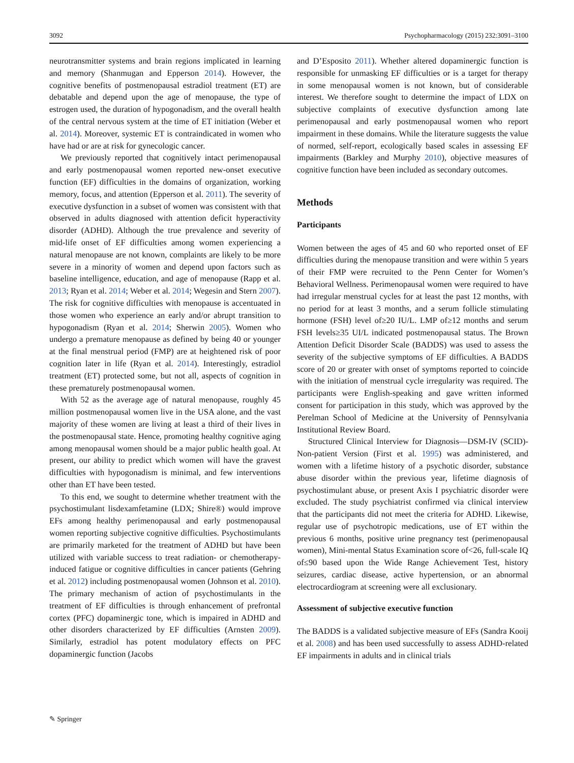3092 Psychopharmacology (2015) 232:3091–3100
neurotransmitter systems and brain regions implicated in learning and memory (Shanmugan and Epperson 2014). However, the cognitive benefits of postmenopausal estradiol treatment (ET) are debatable and depend upon the age of menopause, the type of estrogen used, the duration of hypogonadism, and the overall health of the central nervous system at the time of ET initiation (Weber et al. 2014). Moreover, systemic ET is contraindicated in women who have had or are at risk for gynecologic cancer.
We previously reported that cognitively intact perimenopausal and early postmenopausal women reported new-onset executive function (EF) difficulties in the domains of organization, working memory, focus, and attention (Epperson et al. 2011). The severity of executive dysfunction in a subset of women was consistent with that observed in adults diagnosed with attention deficit hyperactivity disorder (ADHD). Although the true prevalence and severity of mid-life onset of EF difficulties among women experiencing a natural menopause are not known, complaints are likely to be more severe in a minority of women and depend upon factors such as baseline intelligence, education, and age of menopause (Rapp et al. 2013; Ryan et al. 2014; Weber et al. 2014; Wegesin and Stern 2007). The risk for cognitive difficulties with menopause is accentuated in those women who experience an early and/or abrupt transition to hypogonadism (Ryan et al. 2014; Sherwin 2005). Women who undergo a premature menopause as defined by being 40 or younger at the final menstrual period (FMP) are at heightened risk of poor cognition later in life (Ryan et al. 2014). Interestingly, estradiol treatment (ET) protected some, but not all, aspects of cognition in these prematurely postmenopausal women.
With 52 as the average age of natural menopause, roughly 45 million postmenopausal women live in the USA alone, and the vast majority of these women are living at least a third of their lives in the postmenopausal state. Hence, promoting healthy cognitive aging among menopausal women should be a major public health goal. At present, our ability to predict which women will have the gravest difficulties with hypogonadism is minimal, and few interventions other than ET have been tested.
To this end, we sought to determine whether treatment with the psychostimulant lisdexamfetamine (LDX; Shire®) would improve EFs among healthy perimenopausal and early postmenopausal women reporting subjective cognitive difficulties. Psychostimulants are primarily marketed for the treatment of ADHD but have been utilized with variable success to treat radiation- or chemotherapy-induced fatigue or cognitive difficulties in cancer patients (Gehring et al. 2012) including postmenopausal women (Johnson et al. 2010). The primary mechanism of action of psychostimulants in the treatment of EF difficulties is through enhancement of prefrontal cortex (PFC) dopaminergic tone, which is impaired in ADHD and other disorders characterized by EF difficulties (Arnsten 2009). Similarly, estradiol has potent modulatory effects on PFC dopaminergic function (Jacobs
and D’Esposito 2011). Whether altered dopaminergic function is responsible for unmasking EF difficulties or is a target for therapy in some menopausal women is not known, but of considerable interest. We therefore sought to determine the impact of LDX on subjective complaints of executive dysfunction among late perimenopausal and early postmenopausal women who report impairment in these domains. While the literature suggests the value of normed, self-report, ecologically based scales in assessing EF impairments (Barkley and Murphy 2010), objective measures of cognitive function have been included as secondary outcomes.
Methods
Participants
Women between the ages of 45 and 60 who reported onset of EF difficulties during the menopause transition and were within 5 years of their FMP were recruited to the Penn Center for Women’s Behavioral Wellness. Perimenopausal women were required to have had irregular menstrual cycles for at least the past 12 months, with no period for at least 3 months, and a serum follicle stimulating hormone (FSH) level of≥20 IU/L. LMP of≥12 months and serum FSH levels≥35 UI/L indicated postmenopausal status. The Brown Attention Deficit Disorder Scale (BADDS) was used to assess the severity of the subjective symptoms of EF difficulties. A BADDS score of 20 or greater with onset of symptoms reported to coincide with the initiation of menstrual cycle irregularity was required. The participants were English-speaking and gave written informed consent for participation in this study, which was approved by the Perelman School of Medicine at the University of Pennsylvania Institutional Review Board.
Structured Clinical Interview for Diagnosis—DSM-IV (SCID)-Non-patient Version (First et al. 1995) was administered, and women with a lifetime history of a psychotic disorder, substance abuse disorder within the previous year, lifetime diagnosis of psychostimulant abuse, or present Axis I psychiatric disorder were excluded. The study psychiatrist confirmed via clinical interview that the participants did not meet the criteria for ADHD. Likewise, regular use of psychotropic medications, use of ET within the previous 6 months, positive urine pregnancy test (perimenopausal women), Mini-mental Status Examination score of<26, full-scale IQ of≤90 based upon the Wide Range Achievement Test, history seizures, cardiac disease, active hypertension, or an abnormal electrocardiogram at screening were all exclusionary.
Assessment of subjective executive function
The BADDS is a validated subjective measure of EFs (Sandra Kooij et al. 2008) and has been used successfully to assess ADHD-related EF impairments in adults and in clinical trials
✎ Springer